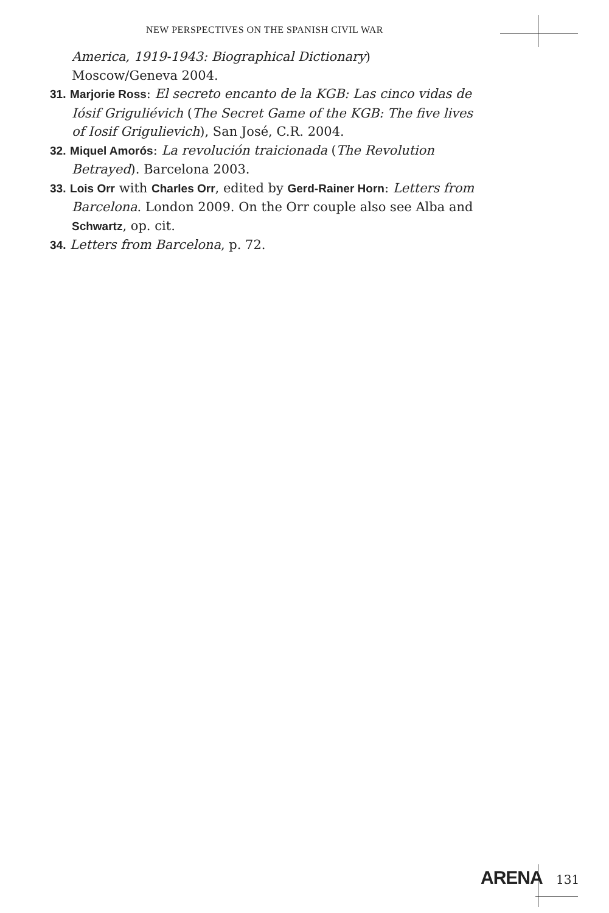NEW PERSPECTIVES ON THE SPANISH CIVIL WAR
America, 1919-1943: Biographical Dictionary) Moscow/Geneva 2004.
31. Marjorie Ross: El secreto encanto de la KGB: Las cinco vidas de Iósif Griguliévich (The Secret Game of the KGB: The five lives of Iosif Grigulievich), San José, C.R. 2004.
32. Miquel Amorós: La revolución traicionada (The Revolution Betrayed). Barcelona 2003.
33. Lois Orr with Charles Orr, edited by Gerd-Rainer Horn: Letters from Barcelona. London 2009. On the Orr couple also see Alba and Schwartz, op. cit.
34. Letters from Barcelona, p. 72.
ARENA 131